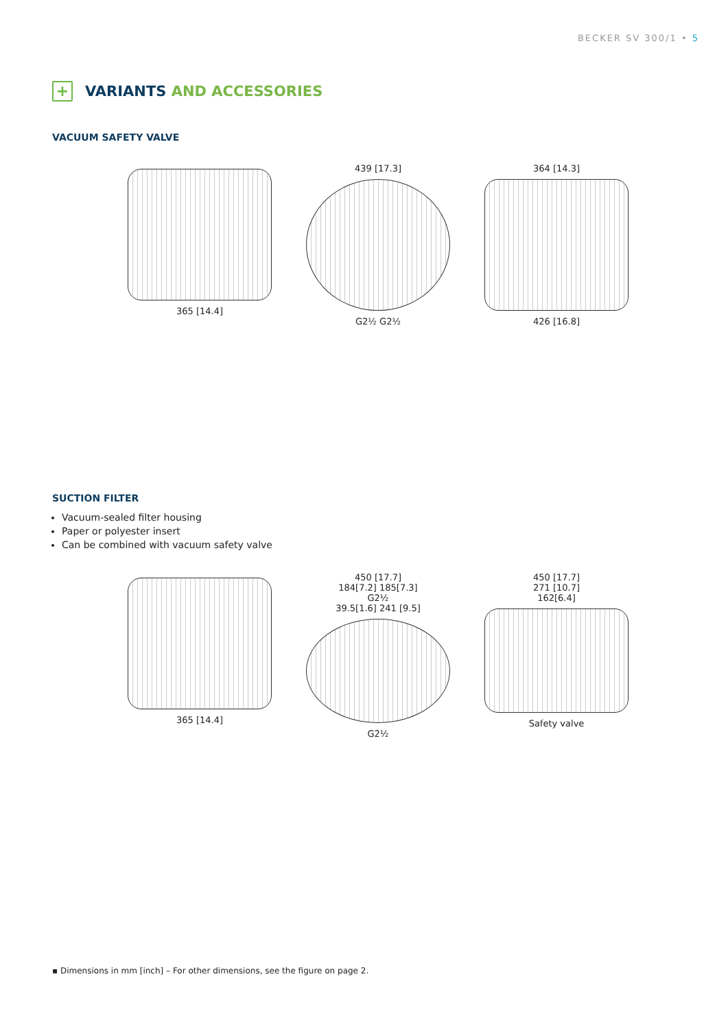BECKER SV 300/1 • 5
+
VARIANTS AND ACCESSORIES
VACUUM SAFETY VALVE
365 [14.4] 439 [17.3]
G2½ G2½
364 [14.3]
426 [16.8]
SUCTION FILTER
Vacuum-sealed filter housing
Paper or polyester insert
Can be combined with vacuum safety valve
365 [14.4] 450 [17.7]
184[7.2] 185[7.3]
G2½
39.5[1.6] 241 [9.5]
G2½
450 [17.7]
271 [10.7]
162[6.4]
Safety valve
▪ Dimensions in mm [inch] – For other dimensions, see the figure on page 2.